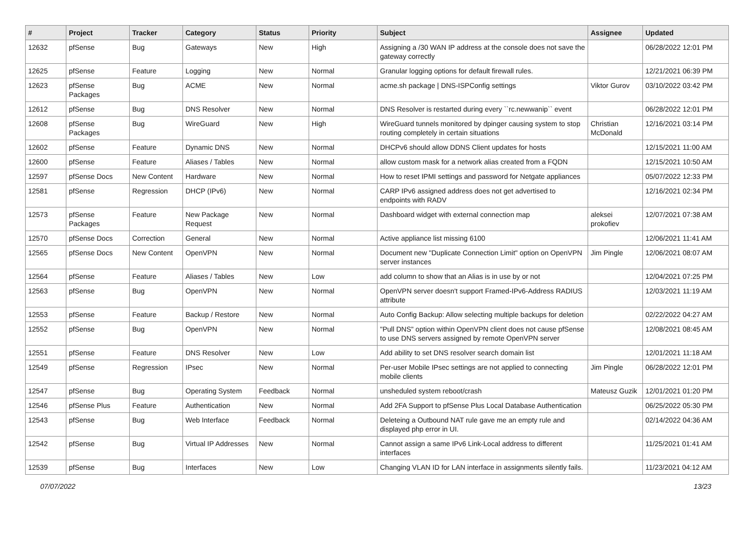| # | Project | Tracker | Category | Status | Priority | Subject | Assignee | Updated |
| --- | --- | --- | --- | --- | --- | --- | --- | --- |
| 12632 | pfSense | Bug | Gateways | New | High | Assigning a /30 WAN IP address at the console does not save the gateway correctly | | 06/28/2022 12:01 PM |
| 12625 | pfSense | Feature | Logging | New | Normal | Granular logging options for default firewall rules. | | 12/21/2021 06:39 PM |
| 12623 | pfSense Packages | Bug | ACME | New | Normal | acme.sh package / DNS-ISPConfig settings | Viktor Gurov | 03/10/2022 03:42 PM |
| 12612 | pfSense | Bug | DNS Resolver | New | Normal | DNS Resolver is restarted during every ``rc.newwanip`` event | | 06/28/2022 12:01 PM |
| 12608 | pfSense Packages | Bug | WireGuard | New | High | WireGuard tunnels monitored by dpinger causing system to stop routing completely in certain situations | Christian McDonald | 12/16/2021 03:14 PM |
| 12602 | pfSense | Feature | Dynamic DNS | New | Normal | DHCPv6 should allow DDNS Client updates for hosts | | 12/15/2021 11:00 AM |
| 12600 | pfSense | Feature | Aliases / Tables | New | Normal | allow custom mask for a network alias created from a FQDN | | 12/15/2021 10:50 AM |
| 12597 | pfSense Docs | New Content | Hardware | New | Normal | How to reset IPMI settings and password for Netgate appliances | | 05/07/2022 12:33 PM |
| 12581 | pfSense | Regression | DHCP (IPv6) | New | Normal | CARP IPv6 assigned address does not get advertised to endpoints with RADV | | 12/16/2021 02:34 PM |
| 12573 | pfSense Packages | Feature | New Package Request | New | Normal | Dashboard widget with external connection map | aleksei prokofiev | 12/07/2021 07:38 AM |
| 12570 | pfSense Docs | Correction | General | New | Normal | Active appliance list missing 6100 | | 12/06/2021 11:41 AM |
| 12565 | pfSense Docs | New Content | OpenVPN | New | Normal | Document new "Duplicate Connection Limit" option on OpenVPN server instances | Jim Pingle | 12/06/2021 08:07 AM |
| 12564 | pfSense | Feature | Aliases / Tables | New | Low | add column to show that an Alias is in use by or not | | 12/04/2021 07:25 PM |
| 12563 | pfSense | Bug | OpenVPN | New | Normal | OpenVPN server doesn't support Framed-IPv6-Address RADIUS attribute | | 12/03/2021 11:19 AM |
| 12553 | pfSense | Feature | Backup / Restore | New | Normal | Auto Config Backup: Allow selecting multiple backups for deletion | | 02/22/2022 04:27 AM |
| 12552 | pfSense | Bug | OpenVPN | New | Normal | "Pull DNS" option within OpenVPN client does not cause pfSense to use DNS servers assigned by remote OpenVPN server | | 12/08/2021 08:45 AM |
| 12551 | pfSense | Feature | DNS Resolver | New | Low | Add ability to set DNS resolver search domain list | | 12/01/2021 11:18 AM |
| 12549 | pfSense | Regression | IPsec | New | Normal | Per-user Mobile IPsec settings are not applied to connecting mobile clients | Jim Pingle | 06/28/2022 12:01 PM |
| 12547 | pfSense | Bug | Operating System | Feedback | Normal | unsheduled system reboot/crash | Mateusz Guzik | 12/01/2021 01:20 PM |
| 12546 | pfSense Plus | Feature | Authentication | New | Normal | Add 2FA Support to pfSense Plus Local Database Authentication | | 06/25/2022 05:30 PM |
| 12543 | pfSense | Bug | Web Interface | Feedback | Normal | Deleteing a Outbound NAT rule gave me an empty rule and displayed php error in UI. | | 02/14/2022 04:36 AM |
| 12542 | pfSense | Bug | Virtual IP Addresses | New | Normal | Cannot assign a same IPv6 Link-Local address to different interfaces | | 11/25/2021 01:41 AM |
| 12539 | pfSense | Bug | Interfaces | New | Low | Changing VLAN ID for LAN interface in assignments silently fails. | | 11/23/2021 04:12 AM |
07/07/2022 13/23